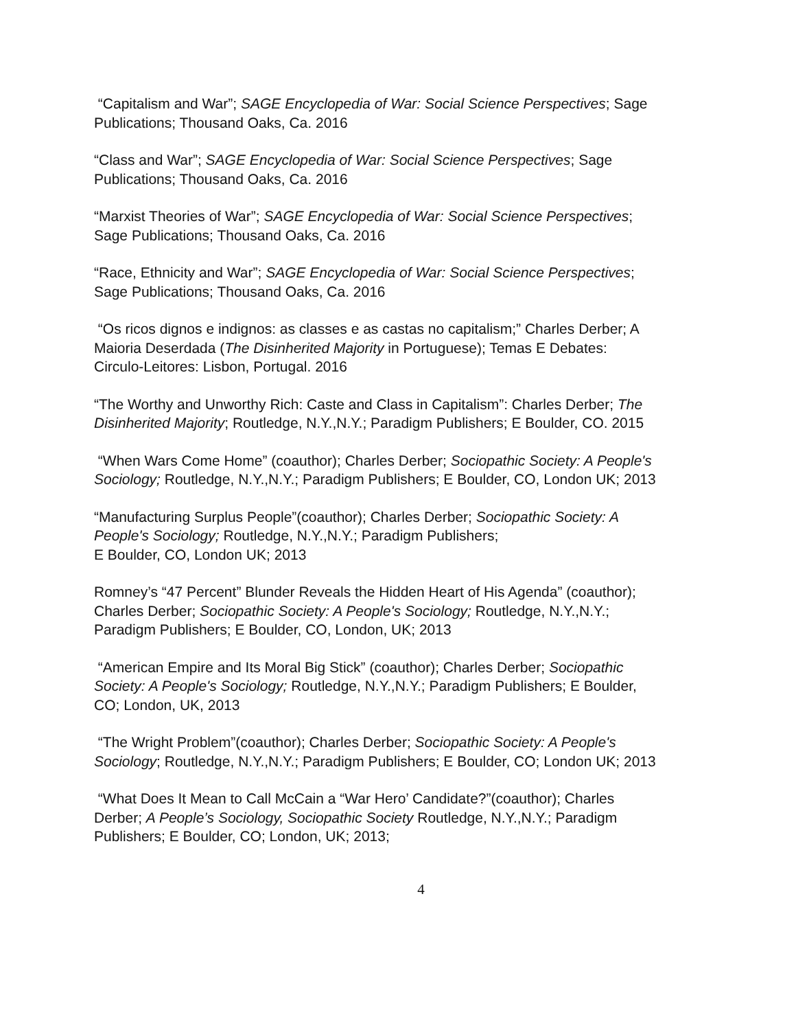“Capitalism and War”; SAGE Encyclopedia of War: Social Science Perspectives; Sage Publications; Thousand Oaks, Ca. 2016
“Class and War”; SAGE Encyclopedia of War: Social Science Perspectives; Sage Publications; Thousand Oaks, Ca. 2016
“Marxist Theories of War”; SAGE Encyclopedia of War: Social Science Perspectives; Sage Publications; Thousand Oaks, Ca. 2016
“Race, Ethnicity and War”; SAGE Encyclopedia of War: Social Science Perspectives; Sage Publications; Thousand Oaks, Ca. 2016
“Os ricos dignos e indignos: as classes e as castas no capitalism;” Charles Derber; A Maioria Deserdada (The Disinherited Majority in Portuguese); Temas E Debates: Circulo-Leitores: Lisbon, Portugal. 2016
“The Worthy and Unworthy Rich: Caste and Class in Capitalism”: Charles Derber; The Disinherited Majority; Routledge, N.Y.,N.Y.; Paradigm Publishers; E Boulder, CO. 2015
“When Wars Come Home” (coauthor); Charles Derber; Sociopathic Society: A People's Sociology; Routledge, N.Y.,N.Y.; Paradigm Publishers; E Boulder, CO, London UK; 2013
“Manufacturing Surplus People”(coauthor); Charles Derber; Sociopathic Society: A People's Sociology; Routledge, N.Y.,N.Y.; Paradigm Publishers;
E Boulder, CO, London UK; 2013
Romney’s “47 Percent” Blunder Reveals the Hidden Heart of His Agenda” (coauthor); Charles Derber; Sociopathic Society: A People's Sociology; Routledge, N.Y.,N.Y.; Paradigm Publishers; E Boulder, CO, London, UK; 2013
“American Empire and Its Moral Big Stick” (coauthor); Charles Derber; Sociopathic Society: A People's Sociology; Routledge, N.Y.,N.Y.; Paradigm Publishers; E Boulder, CO; London, UK, 2013
“The Wright Problem”(coauthor); Charles Derber; Sociopathic Society: A People's Sociology; Routledge, N.Y.,N.Y.; Paradigm Publishers; E Boulder, CO; London UK; 2013
“What Does It Mean to Call McCain a “War Hero’ Candidate?”(coauthor); Charles Derber; A People’s Sociology, Sociopathic Society Routledge, N.Y.,N.Y.; Paradigm Publishers; E Boulder, CO; London, UK; 2013;
4